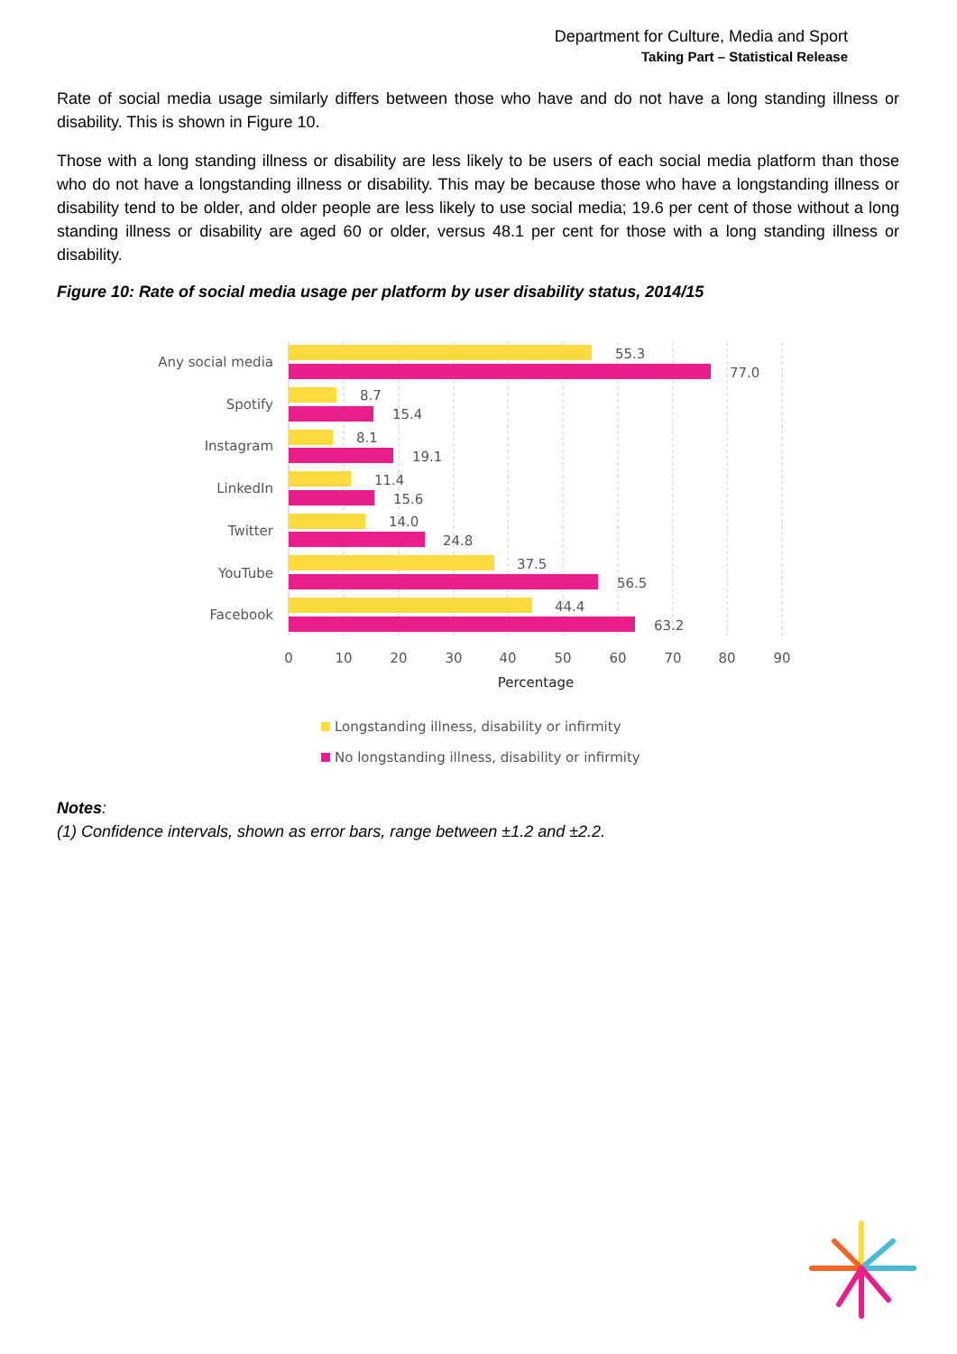Department for Culture, Media and Sport
Taking Part – Statistical Release
Rate of social media usage similarly differs between those who have and do not have a long standing illness or disability. This is shown in Figure 10.
Those with a long standing illness or disability are less likely to be users of each social media platform than those who do not have a longstanding illness or disability. This may be because those who have a longstanding illness or disability tend to be older, and older people are less likely to use social media; 19.6 per cent of those without a long standing illness or disability are aged 60 or older, versus 48.1 per cent for those with a long standing illness or disability.
Figure 10: Rate of social media usage per platform by user disability status, 2014/15
Any social media
Spotify
Instagram
LinkedIn
Twitter
YouTube
Facebook
55.3
77.0
8.7
15.4
8.1
19.1
11.4
15.6
14.0
24.8
37.5
56.5
44.4
63.2
0
10
20
30
40
50
60
70
80
90
Percentage
Longstanding illness, disability or infirmity
No longstanding illness, disability or infirmity
Notes:
(1) Confidence intervals, shown as error bars, range between ±1.2 and ±2.2.